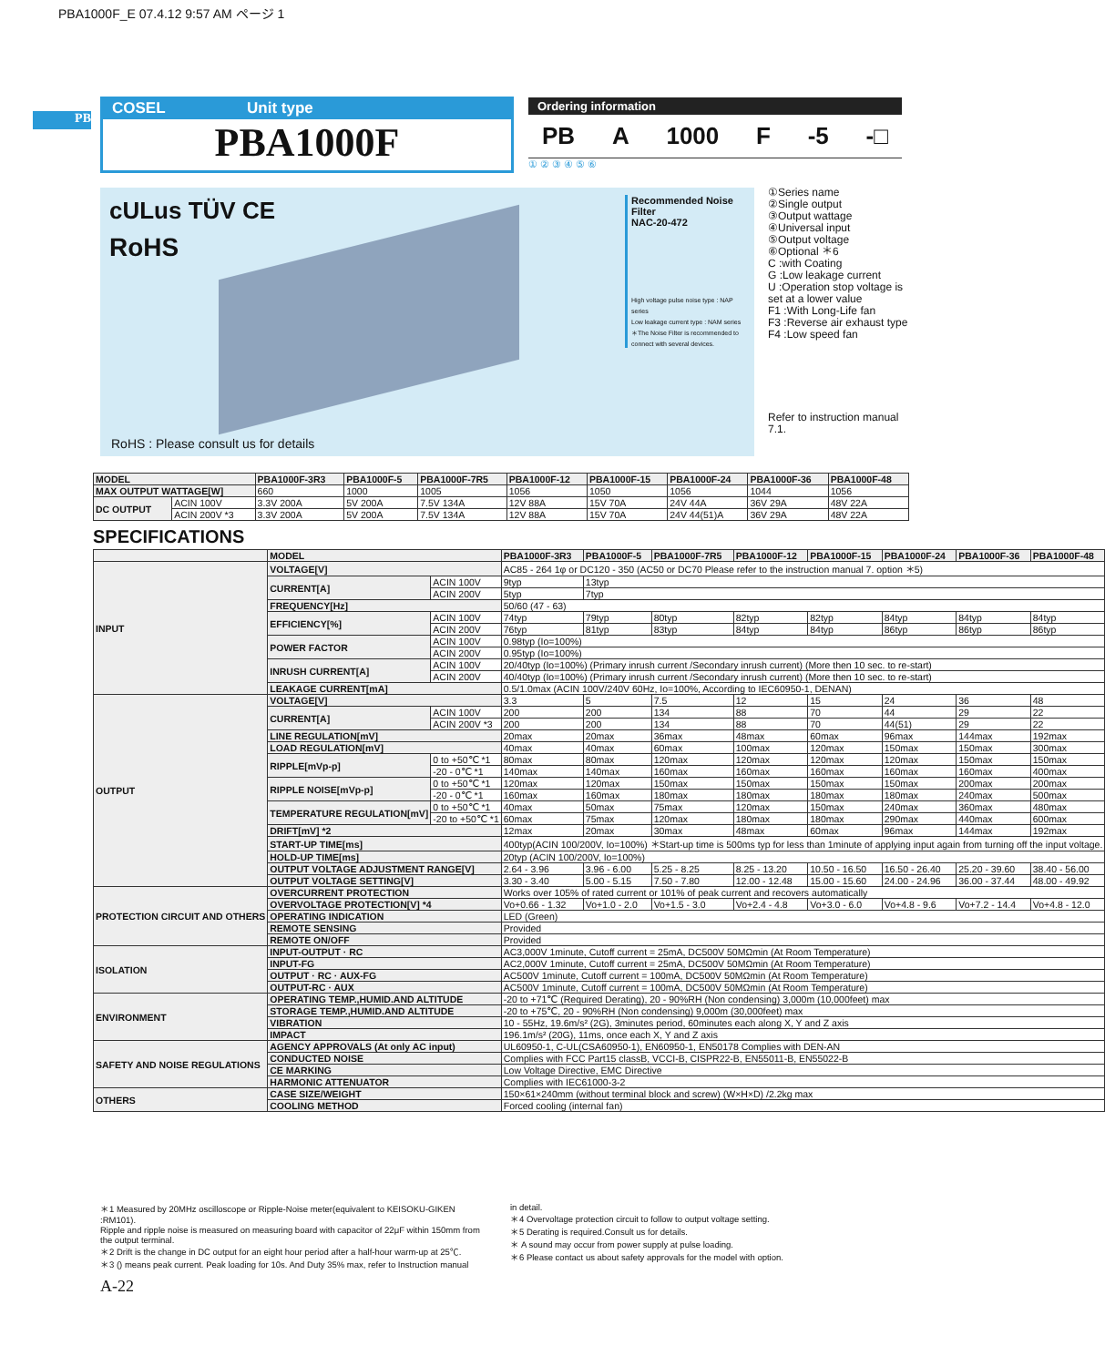PBA1000F_E 07.4.12 9:57 AM ページ 1
PB
COSEL Unit type
PBA1000F
Ordering information
PB A 1000 F -5 -□
① ② ③ ④ ⑤ ⑥
cULus TÜV CE
RoHS
Recommended Noise Filter
NAC-20-472
High voltage pulse noise type : NAP series
Low leakage current type : NAM series
＊The Noise Filter is recommended to connect with several devices.
RoHS : Please consult us for details
①Series name
②Single output
③Output wattage
④Universal input
⑤Output voltage
⑥Optional ＊6
C :with Coating
G :Low leakage current
U :Operation stop voltage is set at a lower value
F1 :With Long-Life fan
F3 :Reverse air exhaust type
F4 :Low speed fan
Refer to instruction manual 7.1.
| MODEL | | PBA1000F-3R3 | PBA1000F-5 | PBA1000F-7R5 | PBA1000F-12 | PBA1000F-15 | PBA1000F-24 | PBA1000F-36 | PBA1000F-48 |
| --- | --- | --- | --- | --- | --- | --- | --- | --- | --- |
| MAX OUTPUT WATTAGE[W] | | 660 | 1000 | 1005 | 1056 | 1050 | 1056 | 1044 | 1056 |
| DC OUTPUT | ACIN 100V | 3.3V 200A | 5V 200A | 7.5V 134A | 12V 88A | 15V 70A | 24V 44A | 36V 29A | 48V 22A |
| | ACIN 200V *3 | 3.3V 200A | 5V 200A | 7.5V 134A | 12V 88A | 15V 70A | 24V 44(51)A | 36V 29A | 48V 22A |
SPECIFICATIONS
| | MODEL | | PBA1000F-3R3 | PBA1000F-5 | PBA1000F-7R5 | PBA1000F-12 | PBA1000F-15 | PBA1000F-24 | PBA1000F-36 | PBA1000F-48 |
| --- | --- | --- | --- | --- | --- | --- | --- | --- | --- | --- |
| INPUT | VOLTAGE[V] | | AC85 - 264 1φ or DC120 - 350 (AC50 or DC70 Please refer to the instruction manual 7. option ＊5) | | | | | | | |
| | CURRENT[A] | ACIN 100V | 9typ | 13typ | | | | | | |
| | | ACIN 200V | 5typ | 7typ | | | | | | |
| | FREQUENCY[Hz] | | 50/60 (47 - 63) | | | | | | | |
| | EFFICIENCY[%] | ACIN 100V | 74typ | 79typ | 80typ | 82typ | 82typ | 84typ | 84typ | 84typ |
| | | ACIN 200V | 76typ | 81typ | 83typ | 84typ | 84typ | 86typ | 86typ | 86typ |
| | POWER FACTOR | ACIN 100V | 0.98typ (Io=100%) | | | | | | | |
| | | ACIN 200V | 0.95typ (Io=100%) | | | | | | | |
| | INRUSH CURRENT[A] | ACIN 100V | 20/40typ (Io=100%) (Primary inrush current /Secondary inrush current) (More then 10 sec. to re-start) | | | | | | | |
| | | ACIN 200V | 40/40typ (Io=100%) (Primary inrush current /Secondary inrush current) (More then 10 sec. to re-start) | | | | | | | |
| | LEAKAGE CURRENT[mA] | | 0.5/1.0max (ACIN 100V/240V 60Hz, Io=100%, According to IEC60950-1, DENAN) | | | | | | | |
| OUTPUT | VOLTAGE[V] | | 3.3 | 5 | 7.5 | 12 | 15 | 24 | 36 | 48 |
| | CURRENT[A] | ACIN 100V | 200 | 200 | 134 | 88 | 70 | 44 | 29 | 22 |
| | | ACIN 200V *3 | 200 | 200 | 134 | 88 | 70 | 44(51) | 29 | 22 |
| | LINE REGULATION[mV] | | 20max | 20max | 36max | 48max | 60max | 96max | 144max | 192max |
| | LOAD REGULATION[mV] | | 40max | 40max | 60max | 100max | 120max | 150max | 150max | 300max |
| | RIPPLE[mVp-p] | 0 to +50℃ *1 | 80max | 80max | 120max | 120max | 120max | 120max | 150max | 150max |
| | | -20 - 0℃ *1 | 140max | 140max | 160max | 160max | 160max | 160max | 160max | 400max |
| | RIPPLE NOISE[mVp-p] | 0 to +50℃ *1 | 120max | 120max | 150max | 150max | 150max | 150max | 200max | 200max |
| | | -20 - 0℃ *1 | 160max | 160max | 180max | 180max | 180max | 180max | 240max | 500max |
| | TEMPERATURE REGULATION[mV] | 0 to +50℃ *1 | 40max | 50max | 75max | 120max | 150max | 240max | 360max | 480max |
| | | -20 to +50℃ *1 | 60max | 75max | 120max | 180max | 180max | 290max | 440max | 600max |
| | DRIFT[mV] *2 | | 12max | 20max | 30max | 48max | 60max | 96max | 144max | 192max |
| | START-UP TIME[ms] | | 400typ(ACIN 100/200V, Io=100%) ＊Start-up time is 500ms typ for less than 1minute of applying input again from turning off the input voltage. | | | | | | | |
| | HOLD-UP TIME[ms] | | 20typ (ACIN 100/200V, Io=100%) | | | | | | | |
| | OUTPUT VOLTAGE ADJUSTMENT RANGE[V] | | 2.64 - 3.96 | 3.96 - 6.00 | 5.25 - 8.25 | 8.25 - 13.20 | 10.50 - 16.50 | 16.50 - 26.40 | 25.20 - 39.60 | 38.40 - 56.00 |
| | OUTPUT VOLTAGE SETTING[V] | | 3.30 - 3.40 | 5.00 - 5.15 | 7.50 - 7.80 | 12.00 - 12.48 | 15.00 - 15.60 | 24.00 - 24.96 | 36.00 - 37.44 | 48.00 - 49.92 |
| PROTECTION CIRCUIT AND OTHERS | OVERCURRENT PROTECTION | | Works over 105% of rated current or 101% of peak current and recovers automatically | | | | | | | |
| | OVERVOLTAGE PROTECTION[V] *4 | | Vo+0.66 - 1.32 | Vo+1.0 - 2.0 | Vo+1.5 - 3.0 | Vo+2.4 - 4.8 | Vo+3.0 - 6.0 | Vo+4.8 - 9.6 | Vo+7.2 - 14.4 | Vo+4.8 - 12.0 |
| | OPERATING INDICATION | | LED (Green) | | | | | | | |
| | REMOTE SENSING | | Provided | | | | | | | |
| | REMOTE ON/OFF | | Provided | | | | | | | |
| ISOLATION | INPUT-OUTPUT · RC | | AC3,000V 1minute, Cutoff current = 25mA, DC500V 50MΩmin (At Room Temperature) | | | | | | | |
| | INPUT-FG | | AC2,000V 1minute, Cutoff current = 25mA, DC500V 50MΩmin (At Room Temperature) | | | | | | | |
| | OUTPUT · RC · AUX-FG | | AC500V 1minute, Cutoff current = 100mA, DC500V 50MΩmin (At Room Temperature) | | | | | | | |
| | OUTPUT-RC · AUX | | AC500V 1minute, Cutoff current = 100mA, DC500V 50MΩmin (At Room Temperature) | | | | | | | |
| ENVIRONMENT | OPERATING TEMP.,HUMID.AND ALTITUDE | | -20 to +71℃ (Required Derating), 20 - 90%RH (Non condensing) 3,000m (10,000feet) max | | | | | | | |
| | STORAGE TEMP.,HUMID.AND ALTITUDE | | -20 to +75℃, 20 - 90%RH (Non condensing) 9,000m (30,000feet) max | | | | | | | |
| | VIBRATION | | 10 - 55Hz, 19.6m/s² (2G), 3minutes period, 60minutes each along X, Y and Z axis | | | | | | | |
| | IMPACT | | 196.1m/s² (20G), 11ms, once each X, Y and Z axis | | | | | | | |
| SAFETY AND NOISE REGULATIONS | AGENCY APPROVALS (At only AC input) | | UL60950-1, C-UL(CSA60950-1), EN60950-1, EN50178 Complies with DEN-AN | | | | | | | |
| | CONDUCTED NOISE | | Complies with FCC Part15 classB, VCCI-B, CISPR22-B, EN55011-B, EN55022-B | | | | | | | |
| | CE MARKING | | Low Voltage Directive, EMC Directive | | | | | | | |
| | HARMONIC ATTENUATOR | | Complies with IEC61000-3-2 | | | | | | | |
| OTHERS | CASE SIZE/WEIGHT | | 150×61×240mm (without terminal block and screw) (W×H×D) /2.2kg max | | | | | | | |
| | COOLING METHOD | | Forced cooling (internal fan) | | | | | | | |
＊1 Measured by 20MHz oscilloscope or Ripple-Noise meter(equivalent to KEISOKU-GIKEN :RM101).
Ripple and ripple noise is measured on measuring board with capacitor of 22μF within 150mm from the output terminal.
＊2 Drift is the change in DC output for an eight hour period after a half-hour warm-up at 25℃.
＊3 () means peak current. Peak loading for 10s. And Duty 35% max, refer to Instruction manual
in detail.
＊4 Overvoltage protection circuit to follow to output voltage setting.
＊5 Derating is required.Consult us for details.
＊ A sound may occur from power supply at pulse loading.
＊6 Please contact us about safety approvals for the model with option.
A-22